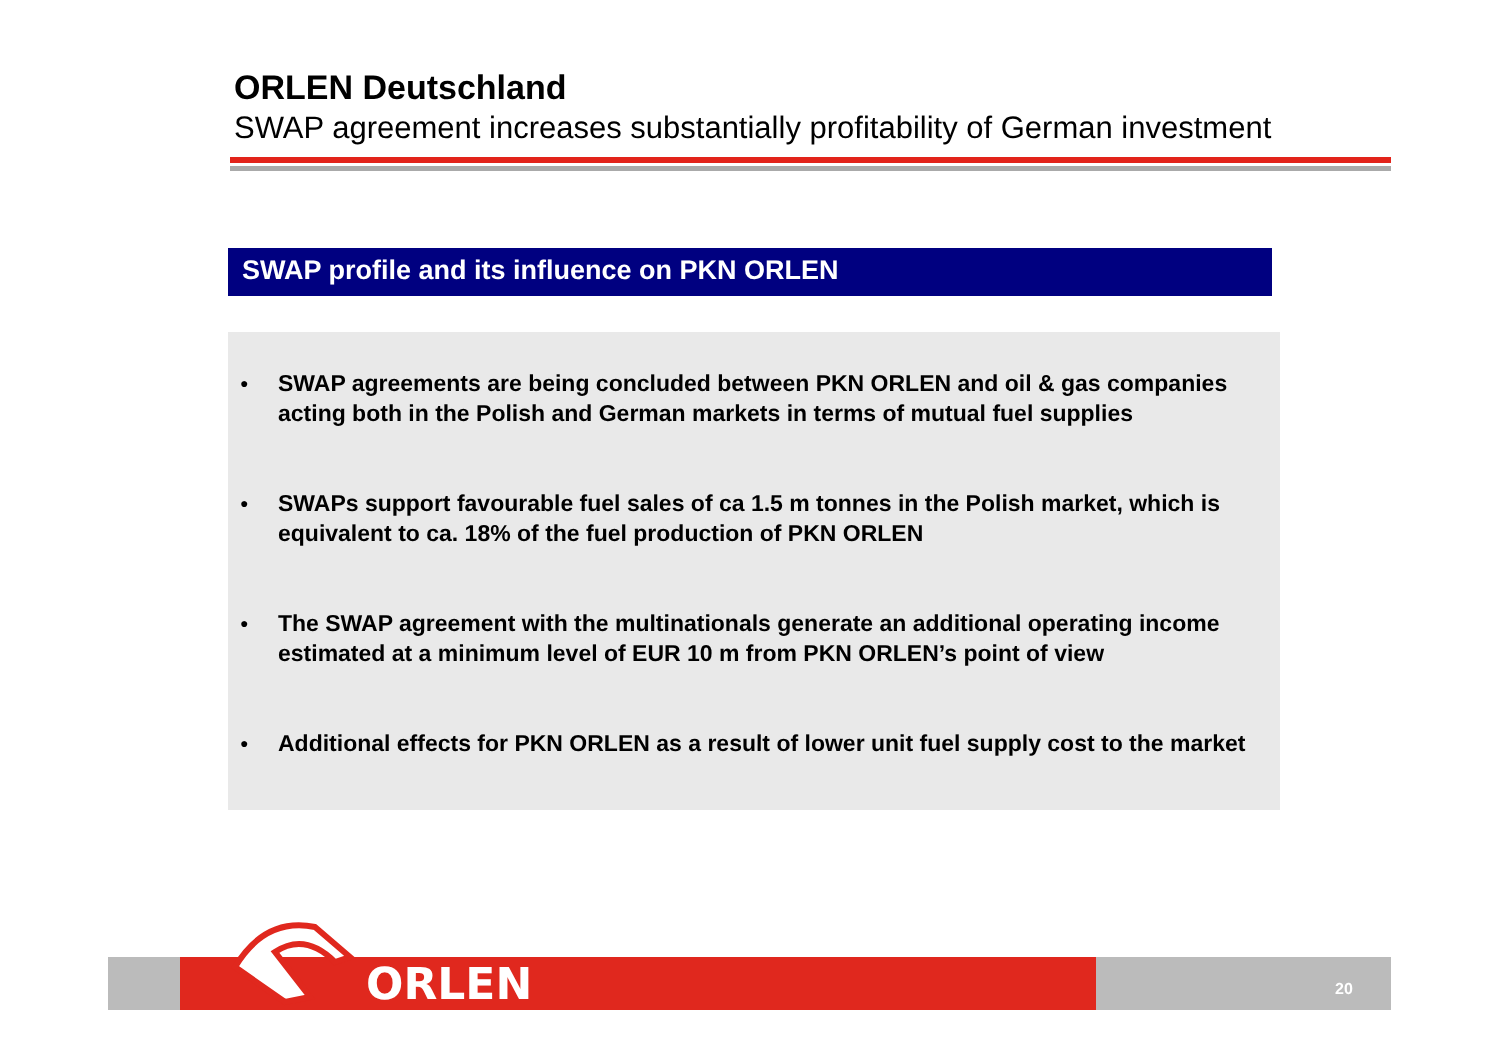ORLEN Deutschland
SWAP agreement increases substantially profitability of German investment
SWAP profile and its influence on PKN ORLEN
● SWAP agreements are being concluded between PKN ORLEN and oil & gas companies acting both in the Polish and German markets in terms of mutual fuel supplies
● SWAPs support favourable fuel sales of ca 1.5 m tonnes in the Polish market, which is equivalent to ca. 18% of the fuel production of PKN ORLEN
● The SWAP agreement with the multinationals generate an additional operating income estimated at a minimum level of EUR 10 m from PKN ORLEN’s point of view
● Additional effects for PKN ORLEN as a result of lower unit fuel supply cost to the market
ORLEN 20